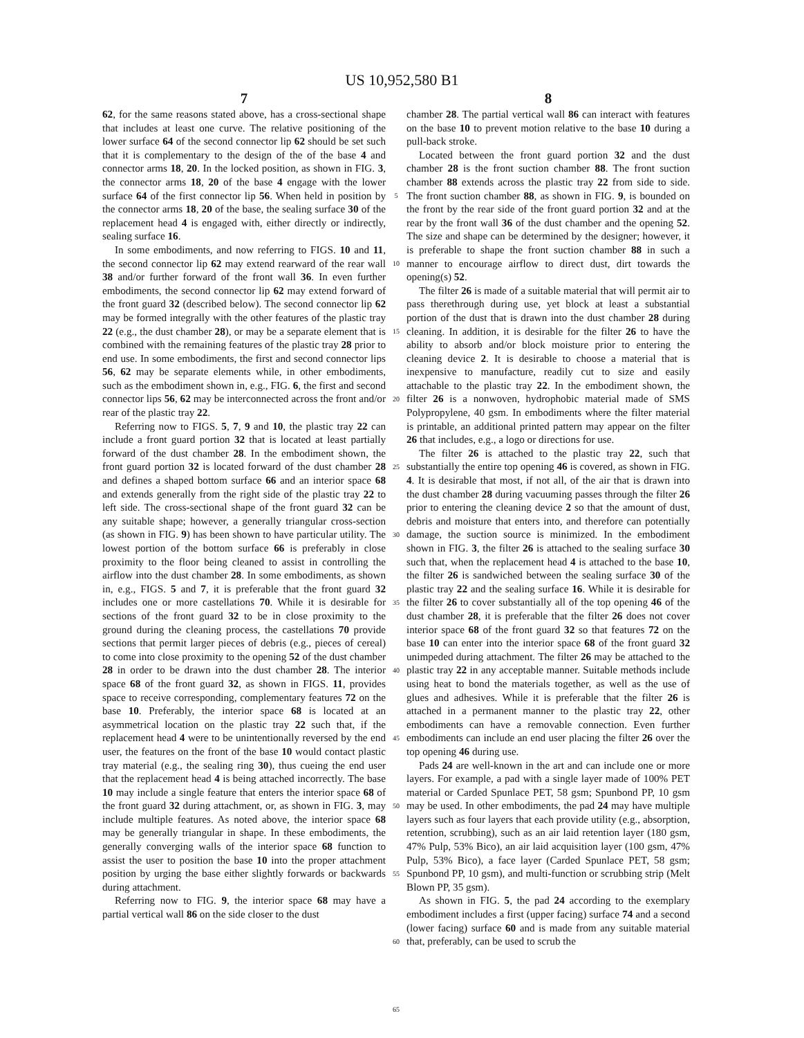US 10,952,580 B1
7
62, for the same reasons stated above, has a cross-sectional shape that includes at least one curve. The relative positioning of the lower surface 64 of the second connector lip 62 should be set such that it is complementary to the design of the of the base 4 and connector arms 18, 20. In the locked position, as shown in FIG. 3, the connector arms 18, 20 of the base 4 engage with the lower surface 64 of the first connector lip 56. When held in position by the connector arms 18, 20 of the base, the sealing surface 30 of the replacement head 4 is engaged with, either directly or indirectly, sealing surface 16.
In some embodiments, and now referring to FIGS. 10 and 11, the second connector lip 62 may extend rearward of the rear wall 38 and/or further forward of the front wall 36. In even further embodiments, the second connector lip 62 may extend forward of the front guard 32 (described below). The second connector lip 62 may be formed integrally with the other features of the plastic tray 22 (e.g., the dust chamber 28), or may be a separate element that is combined with the remaining features of the plastic tray 28 prior to end use. In some embodiments, the first and second connector lips 56, 62 may be separate elements while, in other embodiments, such as the embodiment shown in, e.g., FIG. 6, the first and second connector lips 56, 62 may be interconnected across the front and/or rear of the plastic tray 22.
Referring now to FIGS. 5, 7, 9 and 10, the plastic tray 22 can include a front guard portion 32 that is located at least partially forward of the dust chamber 28. In the embodiment shown, the front guard portion 32 is located forward of the dust chamber 28 and defines a shaped bottom surface 66 and an interior space 68 and extends generally from the right side of the plastic tray 22 to left side. The cross-sectional shape of the front guard 32 can be any suitable shape; however, a generally triangular cross-section (as shown in FIG. 9) has been shown to have particular utility. The lowest portion of the bottom surface 66 is preferably in close proximity to the floor being cleaned to assist in controlling the airflow into the dust chamber 28. In some embodiments, as shown in, e.g., FIGS. 5 and 7, it is preferable that the front guard 32 includes one or more castellations 70. While it is desirable for sections of the front guard 32 to be in close proximity to the ground during the cleaning process, the castellations 70 provide sections that permit larger pieces of debris (e.g., pieces of cereal) to come into close proximity to the opening 52 of the dust chamber 28 in order to be drawn into the dust chamber 28. The interior space 68 of the front guard 32, as shown in FIGS. 11, provides space to receive corresponding, complementary features 72 on the base 10. Preferably, the interior space 68 is located at an asymmetrical location on the plastic tray 22 such that, if the replacement head 4 were to be unintentionally reversed by the end user, the features on the front of the base 10 would contact plastic tray material (e.g., the sealing ring 30), thus cueing the end user that the replacement head 4 is being attached incorrectly. The base 10 may include a single feature that enters the interior space 68 of the front guard 32 during attachment, or, as shown in FIG. 3, may include multiple features. As noted above, the interior space 68 may be generally triangular in shape. In these embodiments, the generally converging walls of the interior space 68 function to assist the user to position the base 10 into the proper attachment position by urging the base either slightly forwards or backwards during attachment.
Referring now to FIG. 9, the interior space 68 may have a partial vertical wall 86 on the side closer to the dust
5
10
15
20
25
30
35
40
45
50
55
60
65
8
chamber 28. The partial vertical wall 86 can interact with features on the base 10 to prevent motion relative to the base 10 during a pull-back stroke.
Located between the front guard portion 32 and the dust chamber 28 is the front suction chamber 88. The front suction chamber 88 extends across the plastic tray 22 from side to side. The front suction chamber 88, as shown in FIG. 9, is bounded on the front by the rear side of the front guard portion 32 and at the rear by the front wall 36 of the dust chamber and the opening 52. The size and shape can be determined by the designer; however, it is preferable to shape the front suction chamber 88 in such a manner to encourage airflow to direct dust, dirt towards the opening(s) 52.
The filter 26 is made of a suitable material that will permit air to pass therethrough during use, yet block at least a substantial portion of the dust that is drawn into the dust chamber 28 during cleaning. In addition, it is desirable for the filter 26 to have the ability to absorb and/or block moisture prior to entering the cleaning device 2. It is desirable to choose a material that is inexpensive to manufacture, readily cut to size and easily attachable to the plastic tray 22. In the embodiment shown, the filter 26 is a nonwoven, hydrophobic material made of SMS Polypropylene, 40 gsm. In embodiments where the filter material is printable, an additional printed pattern may appear on the filter 26 that includes, e.g., a logo or directions for use.
The filter 26 is attached to the plastic tray 22, such that substantially the entire top opening 46 is covered, as shown in FIG. 4. It is desirable that most, if not all, of the air that is drawn into the dust chamber 28 during vacuuming passes through the filter 26 prior to entering the cleaning device 2 so that the amount of dust, debris and moisture that enters into, and therefore can potentially damage, the suction source is minimized. In the embodiment shown in FIG. 3, the filter 26 is attached to the sealing surface 30 such that, when the replacement head 4 is attached to the base 10, the filter 26 is sandwiched between the sealing surface 30 of the plastic tray 22 and the sealing surface 16. While it is desirable for the filter 26 to cover substantially all of the top opening 46 of the dust chamber 28, it is preferable that the filter 26 does not cover interior space 68 of the front guard 32 so that features 72 on the base 10 can enter into the interior space 68 of the front guard 32 unimpeded during attachment. The filter 26 may be attached to the plastic tray 22 in any acceptable manner. Suitable methods include using heat to bond the materials together, as well as the use of glues and adhesives. While it is preferable that the filter 26 is attached in a permanent manner to the plastic tray 22, other embodiments can have a removable connection. Even further embodiments can include an end user placing the filter 26 over the top opening 46 during use.
Pads 24 are well-known in the art and can include one or more layers. For example, a pad with a single layer made of 100% PET material or Carded Spunlace PET, 58 gsm; Spunbond PP, 10 gsm may be used. In other embodiments, the pad 24 may have multiple layers such as four layers that each provide utility (e.g., absorption, retention, scrubbing), such as an air laid retention layer (180 gsm, 47% Pulp, 53% Bico), an air laid acquisition layer (100 gsm, 47% Pulp, 53% Bico), a face layer (Carded Spunlace PET, 58 gsm; Spunbond PP, 10 gsm), and multi-function or scrubbing strip (Melt Blown PP, 35 gsm).
As shown in FIG. 5, the pad 24 according to the exemplary embodiment includes a first (upper facing) surface 74 and a second (lower facing) surface 60 and is made from any suitable material that, preferably, can be used to scrub the